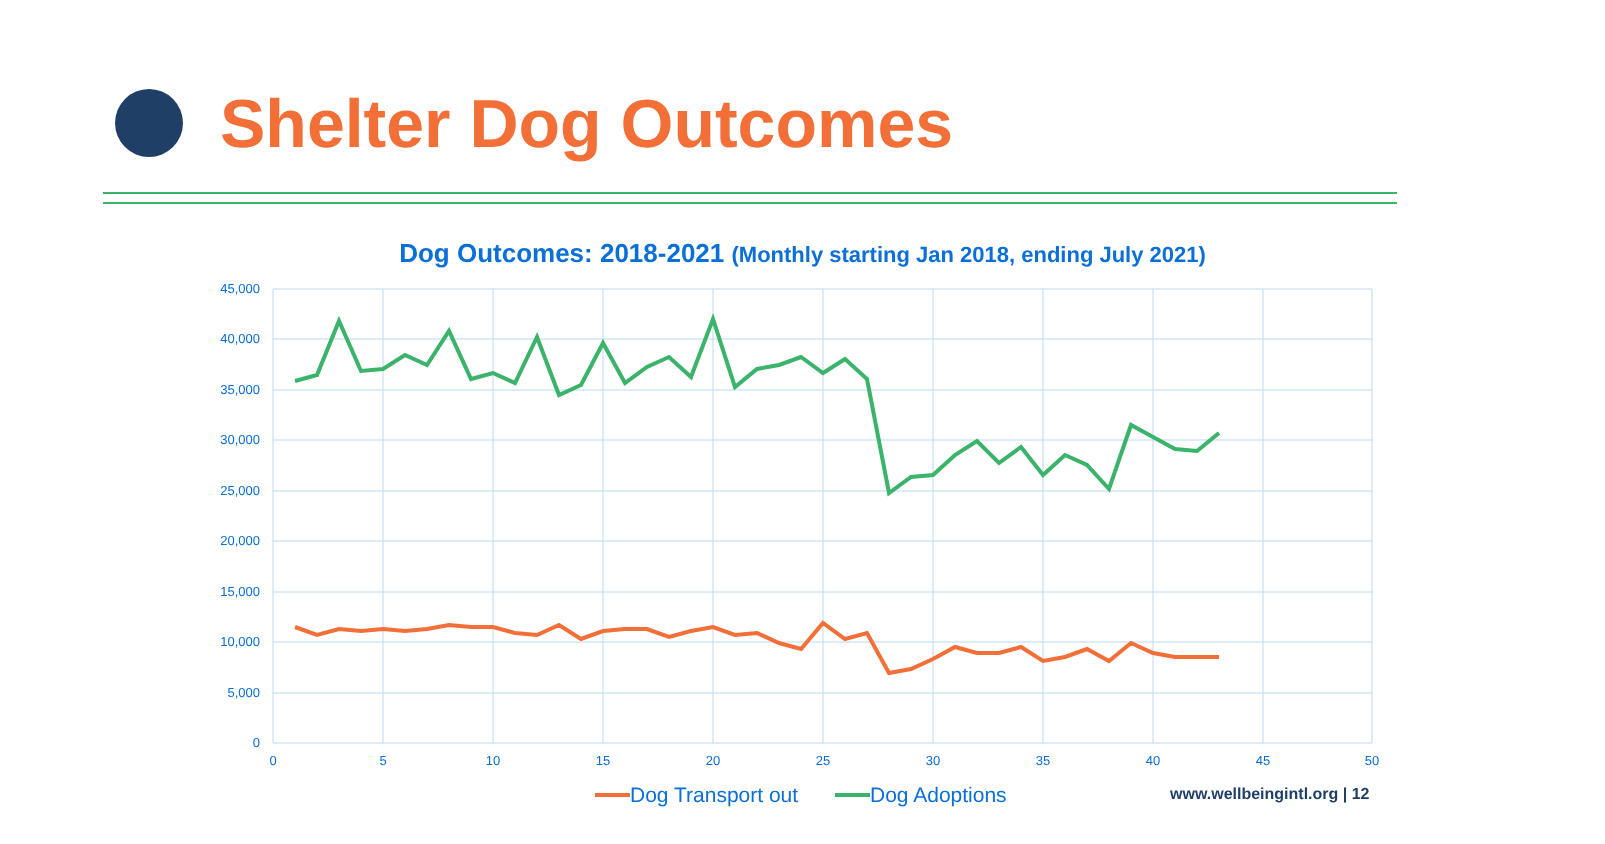Shelter Dog Outcomes
Dog Outcomes: 2018-2021 (Monthly starting Jan 2018, ending July 2021)
45,000
40,000
35,000
30,000
25,000
20,000
15,000
10,000
5,000
0
0
5
10
15
20
25
30
35
40
45
50
Dog Transport out
Dog Adoptions
www.wellbeingintl.org | 12